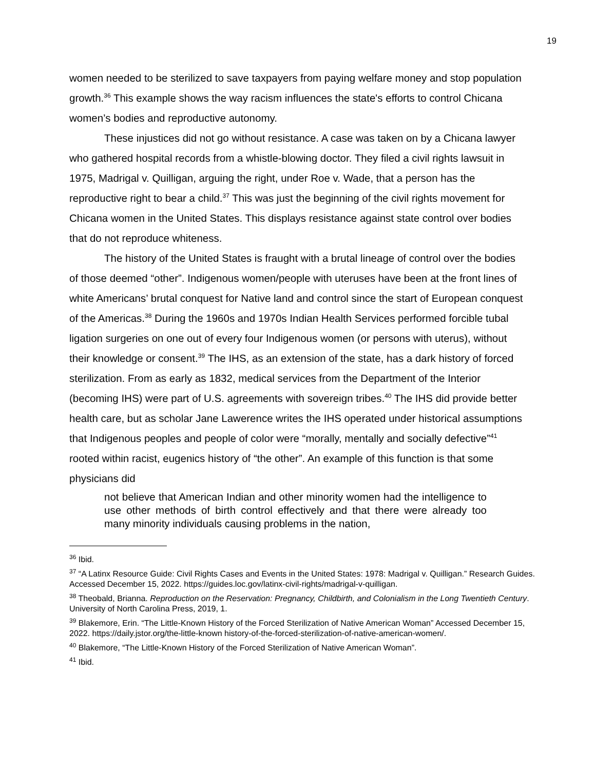19
women needed to be sterilized to save taxpayers from paying welfare money and stop population growth.<sup>36</sup> This example shows the way racism influences the state's efforts to control Chicana women’s bodies and reproductive autonomy.
These injustices did not go without resistance. A case was taken on by a Chicana lawyer who gathered hospital records from a whistle-blowing doctor. They filed a civil rights lawsuit in 1975, Madrigal v. Quilligan, arguing the right, under Roe v. Wade, that a person has the reproductive right to bear a child.<sup>37</sup> This was just the beginning of the civil rights movement for Chicana women in the United States. This displays resistance against state control over bodies that do not reproduce whiteness.
The history of the United States is fraught with a brutal lineage of control over the bodies of those deemed “other”. Indigenous women/people with uteruses have been at the front lines of white Americans’ brutal conquest for Native land and control since the start of European conquest of the Americas.<sup>38</sup> During the 1960s and 1970s Indian Health Services performed forcible tubal ligation surgeries on one out of every four Indigenous women (or persons with uterus), without their knowledge or consent.<sup>39</sup> The IHS, as an extension of the state, has a dark history of forced sterilization. From as early as 1832, medical services from the Department of the Interior (becoming IHS) were part of U.S. agreements with sovereign tribes.<sup>40</sup> The IHS did provide better health care, but as scholar Jane Lawerence writes the IHS operated under historical assumptions that Indigenous peoples and people of color were “morally, mentally and socially defective”<sup>41</sup> rooted within racist, eugenics history of “the other”. An example of this function is that some physicians did
not believe that American Indian and other minority women had the intelligence to use other methods of birth control effectively and that there were already too many minority individuals causing problems in the nation,
<sup>36</sup> Ibid.
<sup>37</sup> “A Latinx Resource Guide: Civil Rights Cases and Events in the United States: 1978: Madrigal v. Quilligan.” Research Guides. Accessed December 15, 2022. https://guides.loc.gov/latinx-civil-rights/madrigal-v-quilligan.
<sup>38</sup> Theobald, Brianna. Reproduction on the Reservation: Pregnancy, Childbirth, and Colonialism in the Long Twentieth Century. University of North Carolina Press, 2019, 1.
<sup>39</sup> Blakemore, Erin. “The Little-Known History of the Forced Sterilization of Native American Woman” Accessed December 15, 2022. https://daily.jstor.org/the-little-known history-of-the-forced-sterilization-of-native-american-women/.
<sup>40</sup> Blakemore, “The Little-Known History of the Forced Sterilization of Native American Woman”.
<sup>41</sup> Ibid.